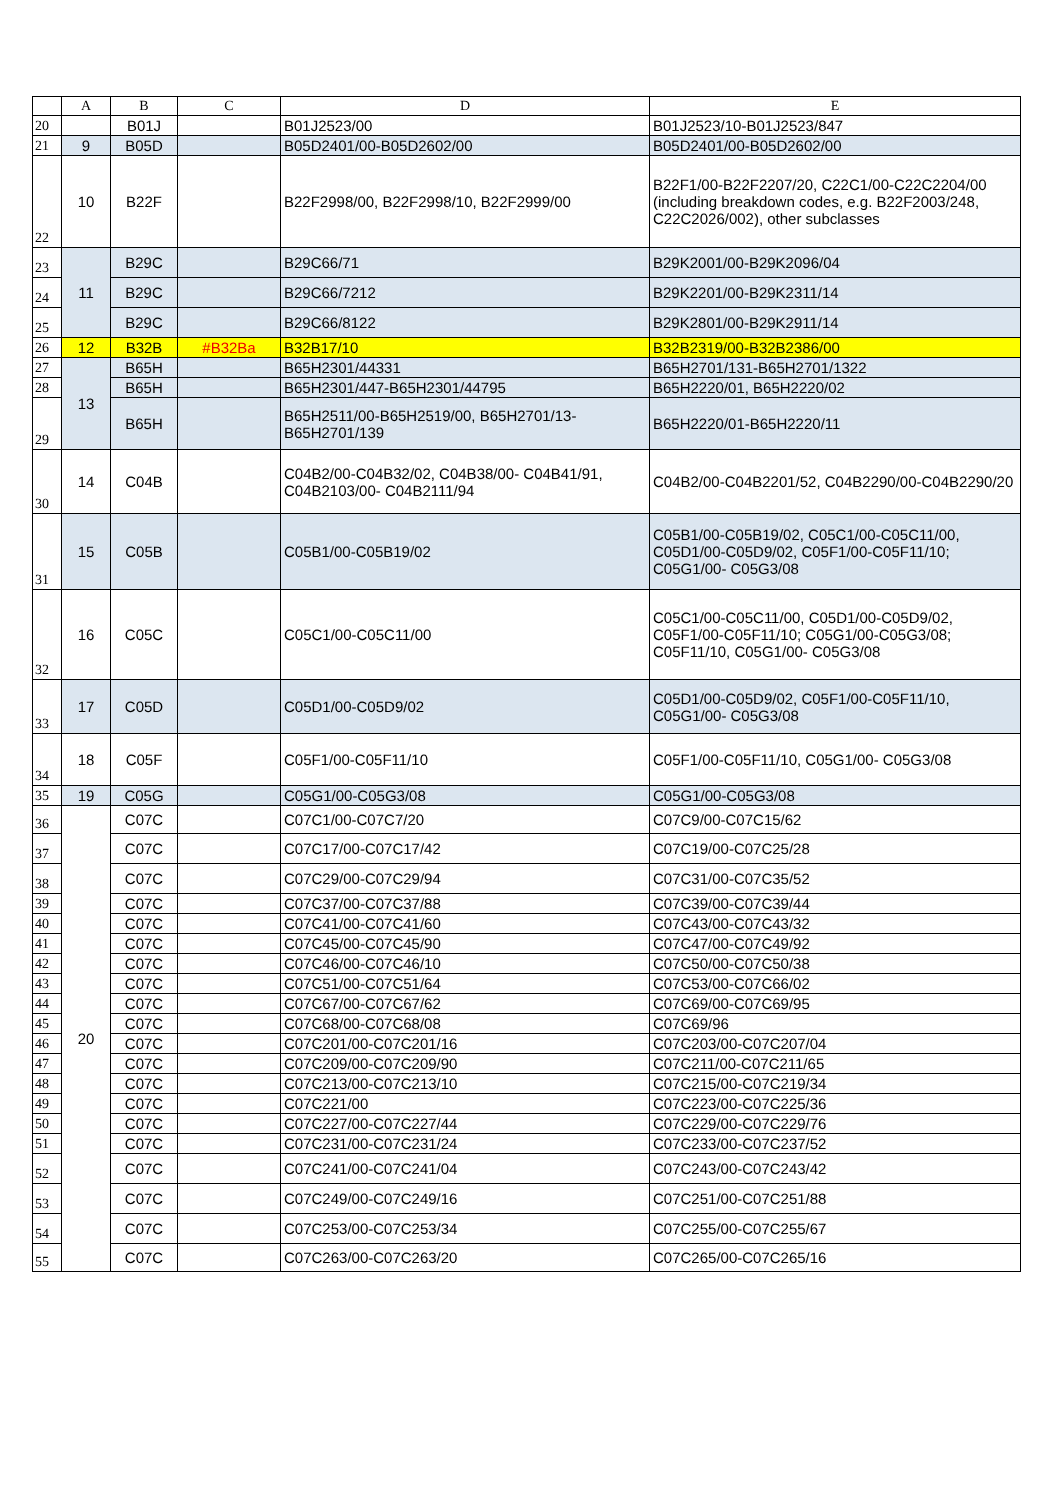| | A | B | C | D | E |
| --- | --- | --- | --- | --- | --- |
| 20 | | B01J | | B01J2523/00 | B01J2523/10-B01J2523/847 |
| 21 | 9 | B05D | | B05D2401/00-B05D2602/00 | B05D2401/00-B05D2602/00 |
| 22 | 10 | B22F | | B22F2998/00, B22F2998/10, B22F2999/00 | B22F1/00-B22F2207/20, C22C1/00-C22C2204/00 (including breakdown codes, e.g. B22F2003/248, C22C2026/002), other subclasses |
| 23 | 11 | B29C | | B29C66/71 | B29K2001/00-B29K2096/04 |
| 24 | | B29C | | B29C66/7212 | B29K2201/00-B29K2311/14 |
| 25 | | B29C | | B29C66/8122 | B29K2801/00-B29K2911/14 |
| 26 | 12 | B32B | #B32Ba | B32B17/10 | B32B2319/00-B32B2386/00 |
| 27 | 13 | B65H | | B65H2301/44331 | B65H2701/131-B65H2701/1322 |
| 28 | | B65H | | B65H2301/447-B65H2301/44795 | B65H2220/01, B65H2220/02 |
| 29 | | B65H | | B65H2511/00-B65H2519/00, B65H2701/13-B65H2701/139 | B65H2220/01-B65H2220/11 |
| 30 | 14 | C04B | | C04B2/00-C04B32/02, C04B38/00- C04B41/91, C04B2103/00- C04B2111/94 | C04B2/00-C04B2201/52, C04B2290/00-C04B2290/20 |
| 31 | 15 | C05B | | C05B1/00-C05B19/02 | C05B1/00-C05B19/02, C05C1/00-C05C11/00, C05D1/00-C05D9/02, C05F1/00-C05F11/10; C05G1/00- C05G3/08 |
| 32 | 16 | C05C | | C05C1/00-C05C11/00 | C05C1/00-C05C11/00, C05D1/00-C05D9/02, C05F1/00-C05F11/10; C05G1/00-C05G3/08; C05F11/10, C05G1/00- C05G3/08 |
| 33 | 17 | C05D | | C05D1/00-C05D9/02 | C05D1/00-C05D9/02, C05F1/00-C05F11/10, C05G1/00- C05G3/08 |
| 34 | 18 | C05F | | C05F1/00-C05F11/10 | C05F1/00-C05F11/10, C05G1/00- C05G3/08 |
| 35 | 19 | C05G | | C05G1/00-C05G3/08 | C05G1/00-C05G3/08 |
| 36 | 20 | C07C | | C07C1/00-C07C7/20 | C07C9/00-C07C15/62 |
| 37 | | C07C | | C07C17/00-C07C17/42 | C07C19/00-C07C25/28 |
| 38 | | C07C | | C07C29/00-C07C29/94 | C07C31/00-C07C35/52 |
| 39 | | C07C | | C07C37/00-C07C37/88 | C07C39/00-C07C39/44 |
| 40 | | C07C | | C07C41/00-C07C41/60 | C07C43/00-C07C43/32 |
| 41 | | C07C | | C07C45/00-C07C45/90 | C07C47/00-C07C49/92 |
| 42 | | C07C | | C07C46/00-C07C46/10 | C07C50/00-C07C50/38 |
| 43 | | C07C | | C07C51/00-C07C51/64 | C07C53/00-C07C66/02 |
| 44 | | C07C | | C07C67/00-C07C67/62 | C07C69/00-C07C69/95 |
| 45 | | C07C | | C07C68/00-C07C68/08 | C07C69/96 |
| 46 | | C07C | | C07C201/00-C07C201/16 | C07C203/00-C07C207/04 |
| 47 | | C07C | | C07C209/00-C07C209/90 | C07C211/00-C07C211/65 |
| 48 | | C07C | | C07C213/00-C07C213/10 | C07C215/00-C07C219/34 |
| 49 | | C07C | | C07C221/00 | C07C223/00-C07C225/36 |
| 50 | | C07C | | C07C227/00-C07C227/44 | C07C229/00-C07C229/76 |
| 51 | | C07C | | C07C231/00-C07C231/24 | C07C233/00-C07C237/52 |
| 52 | | C07C | | C07C241/00-C07C241/04 | C07C243/00-C07C243/42 |
| 53 | | C07C | | C07C249/00-C07C249/16 | C07C251/00-C07C251/88 |
| 54 | | C07C | | C07C253/00-C07C253/34 | C07C255/00-C07C255/67 |
| 55 | | C07C | | C07C263/00-C07C263/20 | C07C265/00-C07C265/16 |